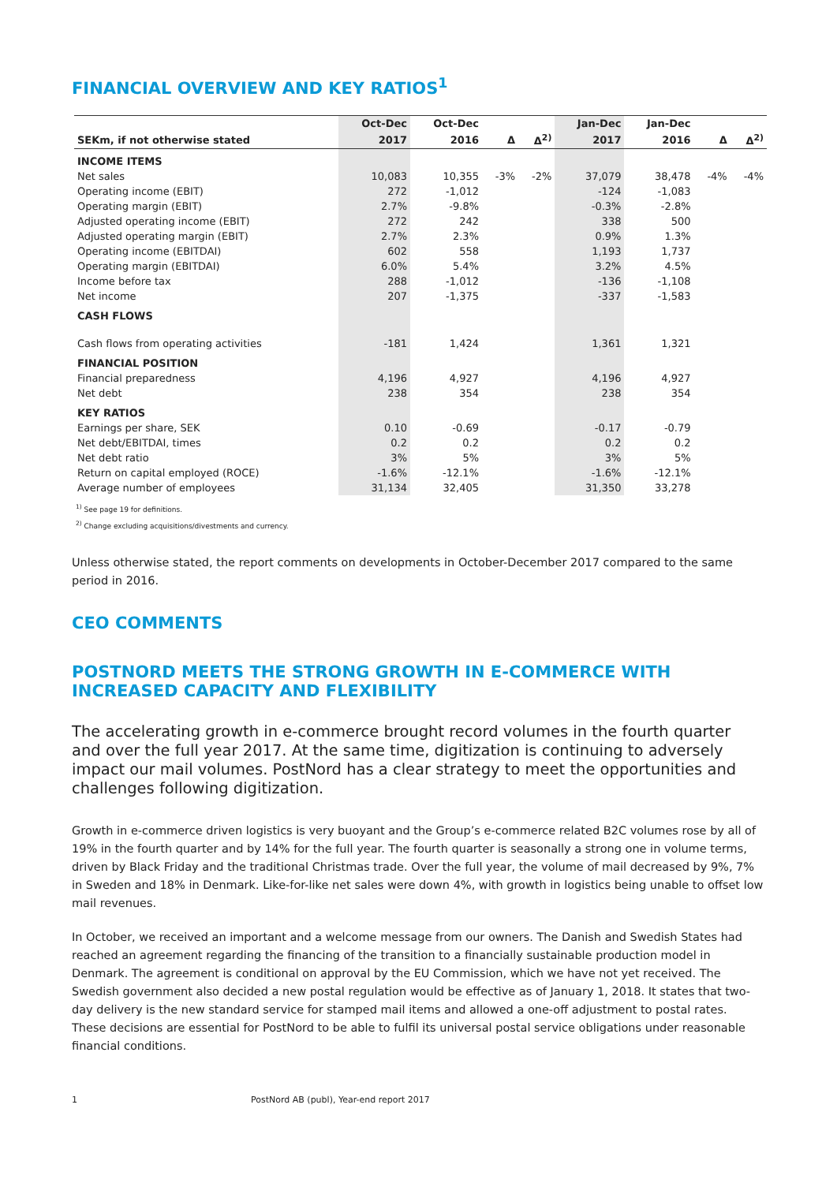FINANCIAL OVERVIEW AND KEY RATIOS<sup>1</sup>
| | Oct-Dec | Oct-Dec | | | Jan-Dec | Jan-Dec | | |
| --- | --- | --- | --- | --- | --- | --- | --- | --- |
| SEKm, if not otherwise stated | 2017 | 2016 | Δ | Δ<sup>2)</sup> | 2017 | 2016 | Δ | Δ<sup>2)</sup> |
| INCOME ITEMS | | | | | | | | |
| Net sales | 10,083 | 10,355 | -3% | -2% | 37,079 | 38,478 | -4% | -4% |
| Operating income (EBIT) | 272 | -1,012 | | | -124 | -1,083 | | |
| Operating margin (EBIT) | 2.7% | -9.8% | | | -0.3% | -2.8% | | |
| Adjusted operating income (EBIT) | 272 | 242 | | | 338 | 500 | | |
| Adjusted operating margin (EBIT) | 2.7% | 2.3% | | | 0.9% | 1.3% | | |
| Operating income (EBITDAI) | 602 | 558 | | | 1,193 | 1,737 | | |
| Operating margin (EBITDAI) | 6.0% | 5.4% | | | 3.2% | 4.5% | | |
| Income before tax | 288 | -1,012 | | | -136 | -1,108 | | |
| Net income | 207 | -1,375 | | | -337 | -1,583 | | |
| CASH FLOWS | | | | | | | | |
| Cash flows from operating activities | -181 | 1,424 | | | 1,361 | 1,321 | | |
| FINANCIAL POSITION | | | | | | | | |
| Financial preparedness | 4,196 | 4,927 | | | 4,196 | 4,927 | | |
| Net debt | 238 | 354 | | | 238 | 354 | | |
| KEY RATIOS | | | | | | | | |
| Earnings per share, SEK | 0.10 | -0.69 | | | -0.17 | -0.79 | | |
| Net debt/EBITDAI, times | 0.2 | 0.2 | | | 0.2 | 0.2 | | |
| Net debt ratio | 3% | 5% | | | 3% | 5% | | |
| Return on capital employed (ROCE) | -1.6% | -12.1% | | | -1.6% | -12.1% | | |
| Average number of employees | 31,134 | 32,405 | | | 31,350 | 33,278 | | |
<sup>1)</sup> See page 19 for definitions.
<sup>2)</sup> Change excluding acquisitions/divestments and currency.
Unless otherwise stated, the report comments on developments in October-December 2017 compared to the same period in 2016.
CEO COMMENTS
POSTNORD MEETS THE STRONG GROWTH IN E-COMMERCE WITH INCREASED CAPACITY AND FLEXIBILITY
The accelerating growth in e-commerce brought record volumes in the fourth quarter and over the full year 2017. At the same time, digitization is continuing to adversely impact our mail volumes. PostNord has a clear strategy to meet the opportunities and challenges following digitization.
Growth in e-commerce driven logistics is very buoyant and the Group’s e-commerce related B2C volumes rose by all of 19% in the fourth quarter and by 14% for the full year. The fourth quarter is seasonally a strong one in volume terms, driven by Black Friday and the traditional Christmas trade. Over the full year, the volume of mail decreased by 9%, 7% in Sweden and 18% in Denmark. Like-for-like net sales were down 4%, with growth in logistics being unable to offset low mail revenues.
In October, we received an important and a welcome message from our owners. The Danish and Swedish States had reached an agreement regarding the financing of the transition to a financially sustainable production model in Denmark. The agreement is conditional on approval by the EU Commission, which we have not yet received. The Swedish government also decided a new postal regulation would be effective as of January 1, 2018. It states that two-day delivery is the new standard service for stamped mail items and allowed a one-off adjustment to postal rates. These decisions are essential for PostNord to be able to fulfil its universal postal service obligations under reasonable financial conditions.
1 PostNord AB (publ), Year-end report 2017